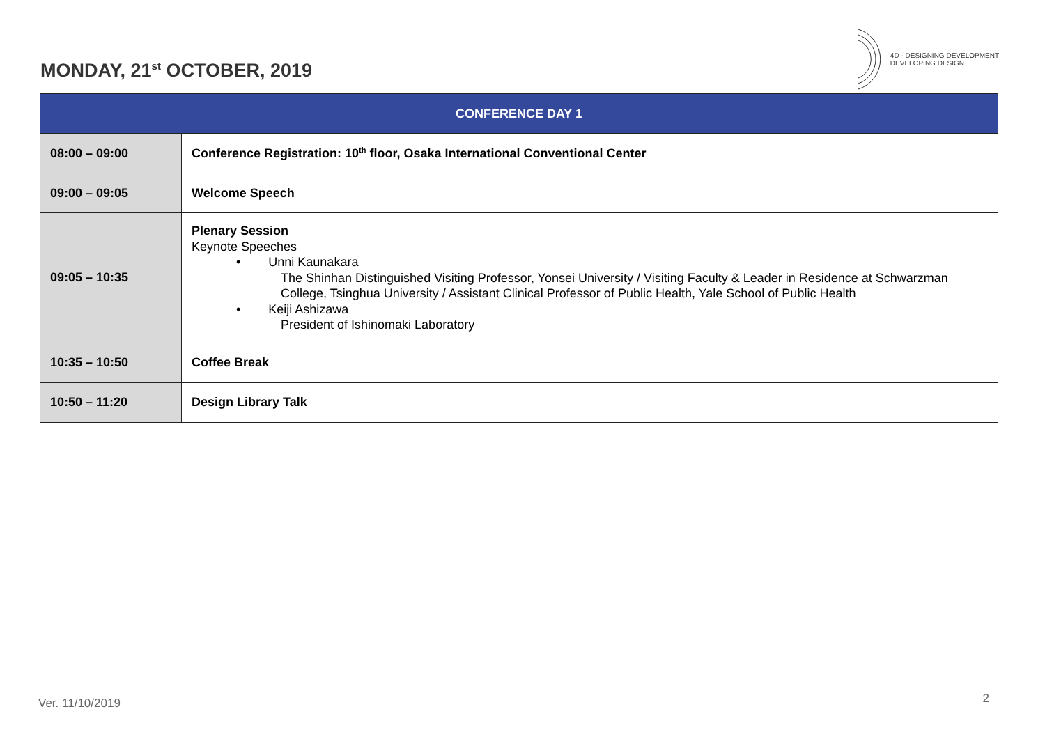MONDAY, 21<sup>st</sup> OCTOBER, 2019
4D · DESIGNING DEVELOPMENT
DEVELOPING DESIGN
| CONFERENCE DAY 1 | |
| --- | --- |
| 08:00 – 09:00 | Conference Registration: 10<sup>th</sup> floor, Osaka International Conventional Center |
| 09:00 – 09:05 | Welcome Speech |
| 09:05 – 10:35 | Plenary Session Keynote Speeches • Unni Kaunakara The Shinhan Distinguished Visiting Professor, Yonsei University / Visiting Faculty & Leader in Residence at Schwarzman College, Tsinghua University / Assistant Clinical Professor of Public Health, Yale School of Public Health • Keiji Ashizawa President of Ishinomaki Laboratory |
| 10:35 – 10:50 | Coffee Break |
| 10:50 – 11:20 | Design Library Talk |
Ver. 11/10/2019 2